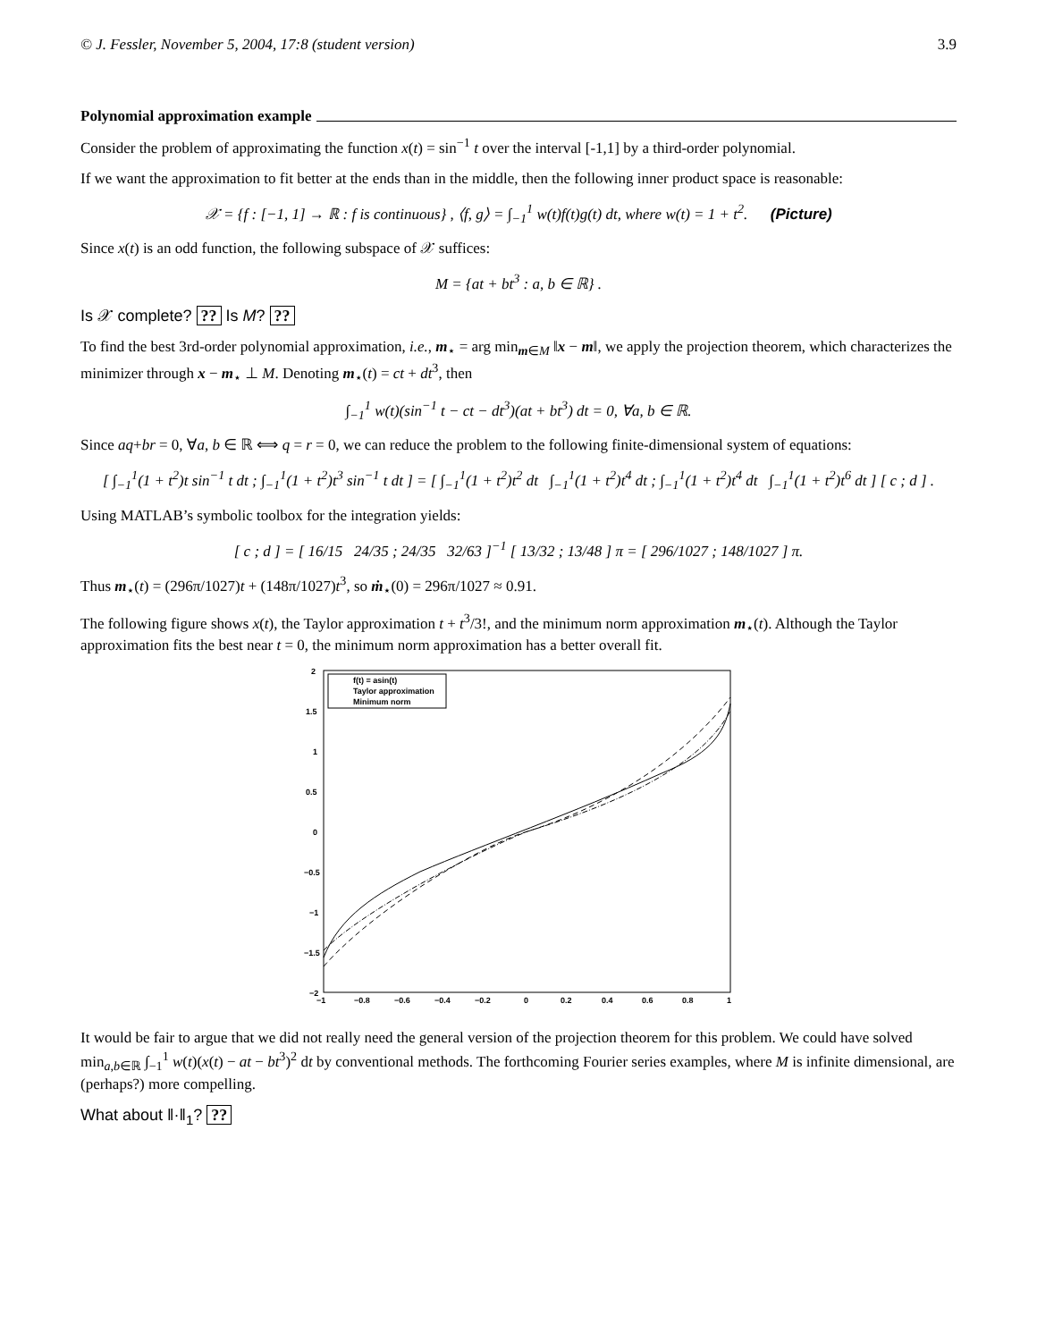© J. Fessler, November 5, 2004, 17:8 (student version) 3.9
Polynomial approximation example
Consider the problem of approximating the function x(t) = sin<sup>−1</sup> t over the interval [-1,1] by a third-order polynomial.
If we want the approximation to fit better at the ends than in the middle, then the following inner product space is reasonable:
𝒳 = {f : [−1, 1] → ℝ : f is continuous} , ⟨f, g⟩ = ∫<sub>−1</sub><sup>1</sup> w(t)f(t)g(t) dt, where w(t) = 1 + t<sup>2</sup>. (Picture)
Since x(t) is an odd function, the following subspace of 𝒳 suffices:
M = {at + bt<sup>3</sup> : a, b ∈ ℝ} .
Is 𝒳 complete? ?? Is M? ??
To find the best 3rd-order polynomial approximation, i.e., m<sub>⋆</sub> = arg min<sub>m∈M</sub> ‖x − m‖, we apply the projection theorem, which characterizes the minimizer through x − m<sub>⋆</sub> ⊥ M. Denoting m<sub>⋆</sub>(t) = ct + dt<sup>3</sup>, then
∫<sub>−1</sub><sup>1</sup> w(t)(sin<sup>−1</sup> t − ct − dt<sup>3</sup>)(at + bt<sup>3</sup>) dt = 0, ∀a, b ∈ ℝ.
Since aq+br = 0, ∀a, b ∈ ℝ ⟺ q = r = 0, we can reduce the problem to the following finite-dimensional system of equations:
[ ∫<sub>−1</sub><sup>1</sup>(1 + t<sup>2</sup>)t sin<sup>−1</sup> t dt ; ∫<sub>−1</sub><sup>1</sup>(1 + t<sup>2</sup>)t<sup>3</sup> sin<sup>−1</sup> t dt ] = [ ∫<sub>−1</sub><sup>1</sup>(1 + t<sup>2</sup>)t<sup>2</sup> dt ∫<sub>−1</sub><sup>1</sup>(1 + t<sup>2</sup>)t<sup>4</sup> dt ; ∫<sub>−1</sub><sup>1</sup>(1 + t<sup>2</sup>)t<sup>4</sup> dt ∫<sub>−1</sub><sup>1</sup>(1 + t<sup>2</sup>)t<sup>6</sup> dt ] [ c ; d ] .
Using MATLAB’s symbolic toolbox for the integration yields:
[ c ; d ] = [ 16/15 24/35 ; 24/35 32/63 ]<sup>−1</sup> [ 13/32 ; 13/48 ] π = [ 296/1027 ; 148/1027 ] π.
Thus m<sub>⋆</sub>(t) = (296π/1027)t + (148π/1027)t<sup>3</sup>, so ṁ<sub>⋆</sub>(0) = 296π/1027 ≈ 0.91.
The following figure shows x(t), the Taylor approximation t + t<sup>3</sup>/3!, and the minimum norm approximation m<sub>⋆</sub>(t). Although the Taylor approximation fits the best near t = 0, the minimum norm approximation has a better overall fit.
2
1.5
1
0.5
0
−0.5
−1
−1.5
−2
−1
−0.8
−0.6
−0.4
−0.2
0
0.2
0.4
0.6
0.8
1
f(t) = asin(t)
Taylor approximation
Minimum norm
It would be fair to argue that we did not really need the general version of the projection theorem for this problem. We could have solved min<sub>a,b∈ℝ</sub> ∫<sub>−1</sub><sup>1</sup> w(t)(x(t) − at − bt<sup>3</sup>)<sup>2</sup> dt by conventional methods. The forthcoming Fourier series examples, where M is infinite dimensional, are (perhaps?) more compelling.
What about ‖·‖<sub>1</sub>? ??